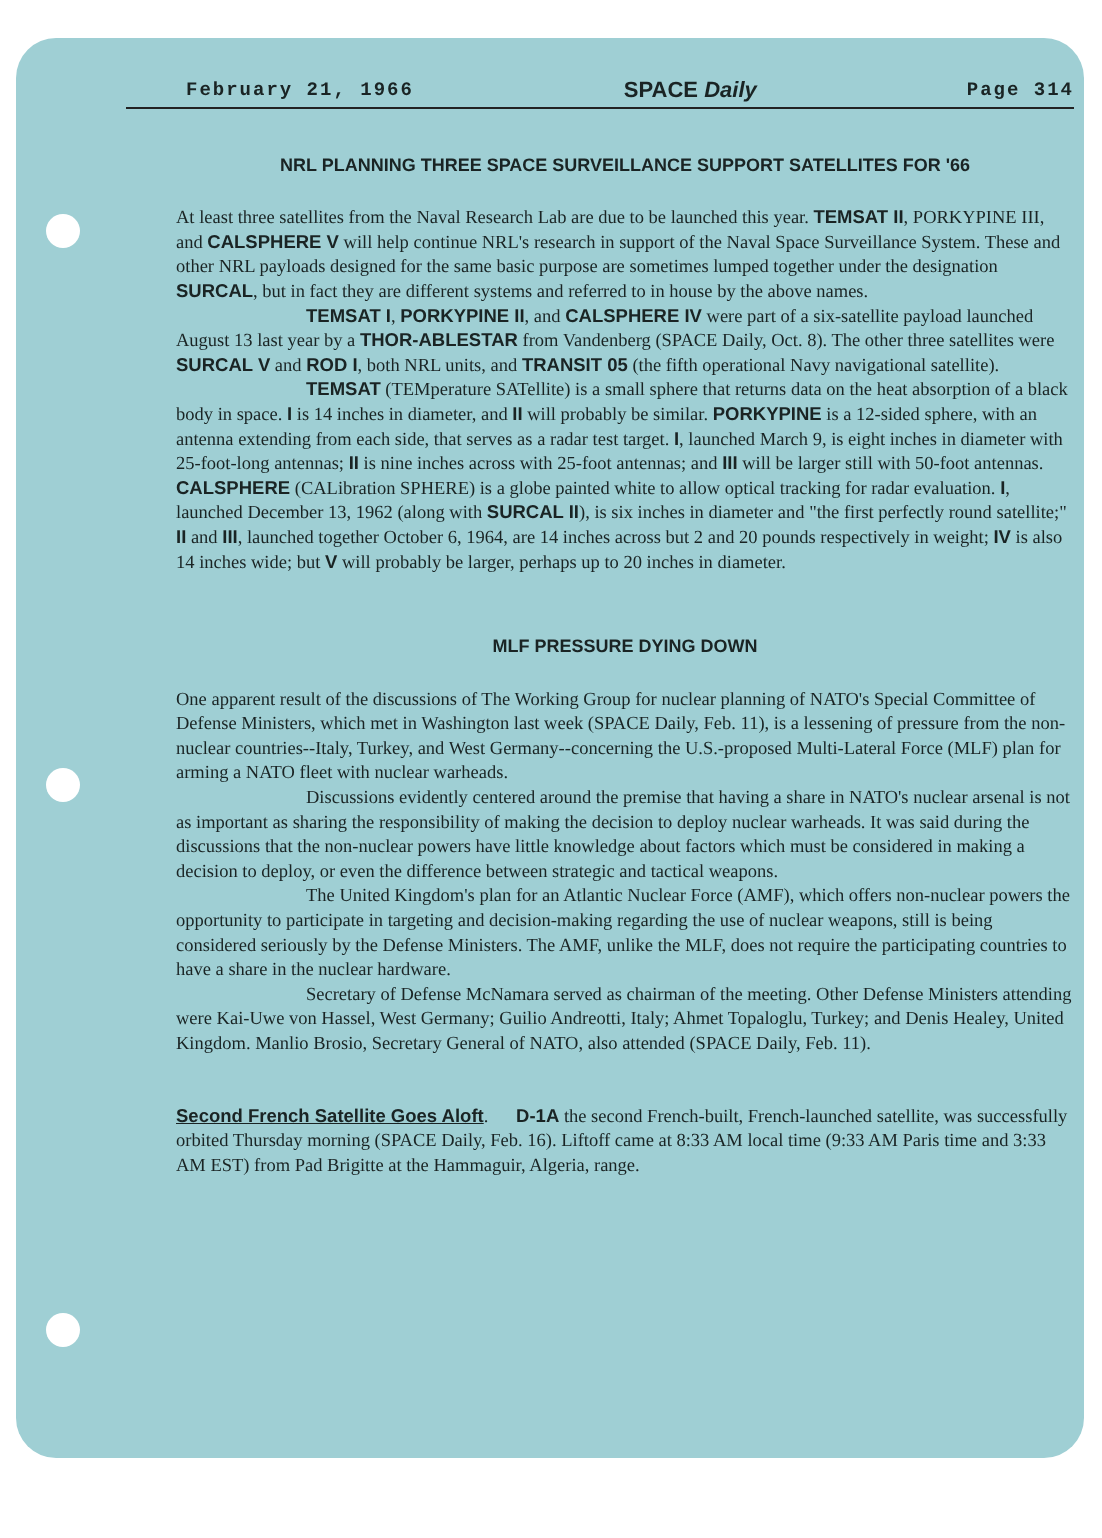February 21, 1966 SPACE Daily Page 314
NRL PLANNING THREE SPACE SURVEILLANCE SUPPORT SATELLITES FOR '66
At least three satellites from the Naval Research Lab are due to be launched this year. TEMSAT II, PORKYPINE III, and CALSPHERE V will help continue NRL's research in support of the Naval Space Surveillance System. These and other NRL payloads designed for the same basic purpose are sometimes lumped together under the designation SURCAL, but in fact they are different systems and referred to in house by the above names.
TEMSAT I, PORKYPINE II, and CALSPHERE IV were part of a six-satellite payload launched August 13 last year by a THOR-ABLESTAR from Vandenberg (SPACE Daily, Oct. 8). The other three satellites were SURCAL V and ROD I, both NRL units, and TRANSIT 05 (the fifth operational Navy navigational satellite).
TEMSAT (TEMperature SATellite) is a small sphere that returns data on the heat absorption of a black body in space. I is 14 inches in diameter, and II will probably be similar. PORKYPINE is a 12-sided sphere, with an antenna extending from each side, that serves as a radar test target. I, launched March 9, is eight inches in diameter with 25-foot-long antennas; II is nine inches across with 25-foot antennas; and III will be larger still with 50-foot antennas. CALSPHERE (CALibration SPHERE) is a globe painted white to allow optical tracking for radar evaluation. I, launched December 13, 1962 (along with SURCAL II), is six inches in diameter and "the first perfectly round satellite;" II and III, launched together October 6, 1964, are 14 inches across but 2 and 20 pounds respectively in weight; IV is also 14 inches wide; but V will probably be larger, perhaps up to 20 inches in diameter.
MLF PRESSURE DYING DOWN
One apparent result of the discussions of The Working Group for nuclear planning of NATO's Special Committee of Defense Ministers, which met in Washington last week (SPACE Daily, Feb. 11), is a lessening of pressure from the non-nuclear countries--Italy, Turkey, and West Germany--concerning the U.S.-proposed Multi-Lateral Force (MLF) plan for arming a NATO fleet with nuclear warheads.
Discussions evidently centered around the premise that having a share in NATO's nuclear arsenal is not as important as sharing the responsibility of making the decision to deploy nuclear warheads. It was said during the discussions that the non-nuclear powers have little knowledge about factors which must be considered in making a decision to deploy, or even the difference between strategic and tactical weapons.
The United Kingdom's plan for an Atlantic Nuclear Force (AMF), which offers non-nuclear powers the opportunity to participate in targeting and decision-making regarding the use of nuclear weapons, still is being considered seriously by the Defense Ministers. The AMF, unlike the MLF, does not require the participating countries to have a share in the nuclear hardware.
Secretary of Defense McNamara served as chairman of the meeting. Other Defense Ministers attending were Kai-Uwe von Hassel, West Germany; Guilio Andreotti, Italy; Ahmet Topaloglu, Turkey; and Denis Healey, United Kingdom. Manlio Brosio, Secretary General of NATO, also attended (SPACE Daily, Feb. 11).
Second French Satellite Goes Aloft. D-1A the second French-built, French-launched satellite, was successfully orbited Thursday morning (SPACE Daily, Feb. 16). Liftoff came at 8:33 AM local time (9:33 AM Paris time and 3:33 AM EST) from Pad Brigitte at the Hammaguir, Algeria, range.